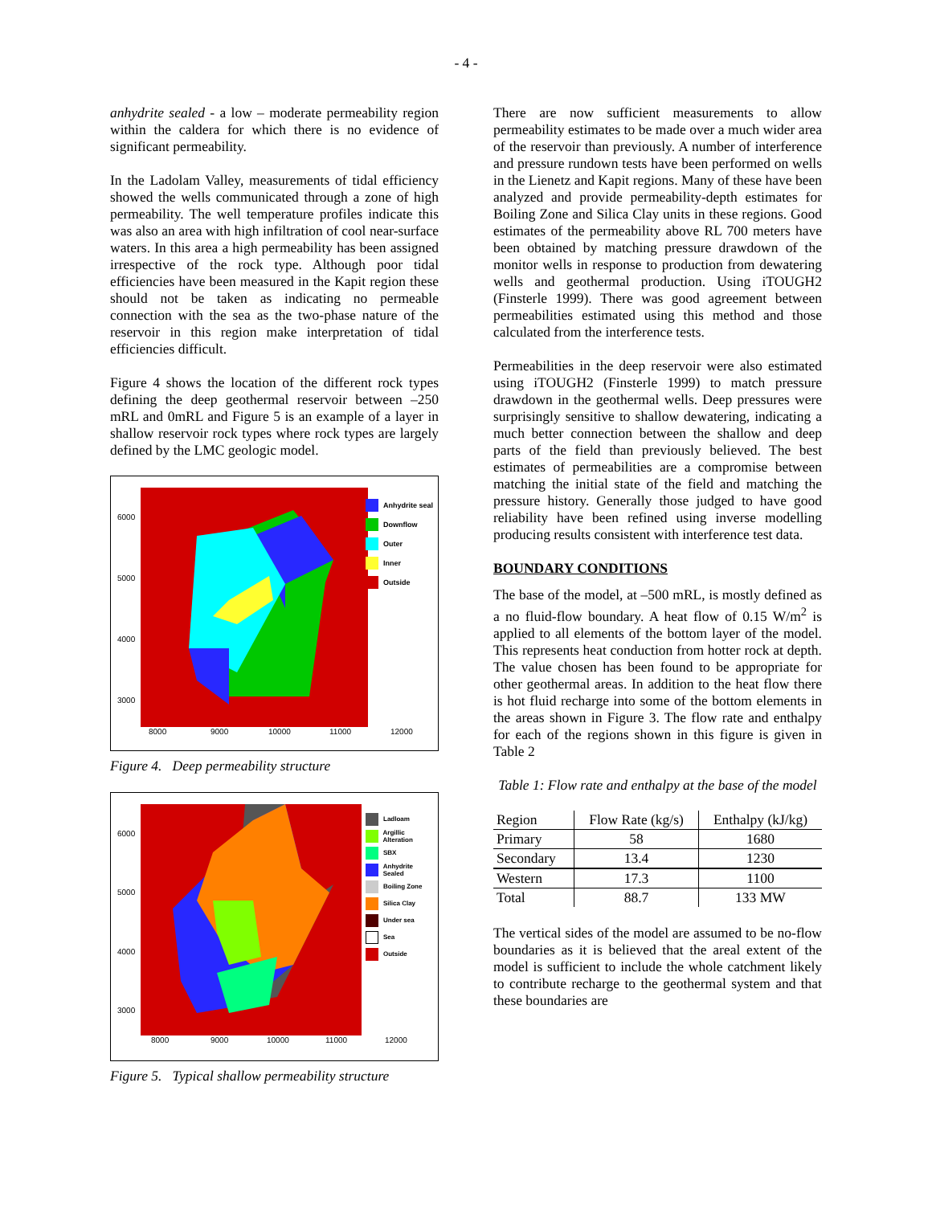- 4 -
anhydrite sealed - a low – moderate permeability region within the caldera for which there is no evidence of significant permeability.
In the Ladolam Valley, measurements of tidal efficiency showed the wells communicated through a zone of high permeability. The well temperature profiles indicate this was also an area with high infiltration of cool near-surface waters. In this area a high permeability has been assigned irrespective of the rock type. Although poor tidal efficiencies have been measured in the Kapit region these should not be taken as indicating no permeable connection with the sea as the two-phase nature of the reservoir in this region make interpretation of tidal efficiencies difficult.
Figure 4 shows the location of the different rock types defining the deep geothermal reservoir between –250 mRL and 0mRL and Figure 5 is an example of a layer in shallow reservoir rock types where rock types are largely defined by the LMC geologic model.
6000
5000
4000
3000
8000 9000 10000 11000 12000
Anhydrite seal
Downflow
Outer
Inner
Outside
Figure 4. Deep permeability structure
6000
5000
4000
3000
8000 9000 10000 11000 12000
Ladloam
Argillic Alteration
SBX
Anhydrite Sealed
Boiling Zone
Silica Clay
Under sea
Sea
Outside
Figure 5. Typical shallow permeability structure
There are now sufficient measurements to allow permeability estimates to be made over a much wider area of the reservoir than previously. A number of interference and pressure rundown tests have been performed on wells in the Lienetz and Kapit regions. Many of these have been analyzed and provide permeability-depth estimates for Boiling Zone and Silica Clay units in these regions. Good estimates of the permeability above RL 700 meters have been obtained by matching pressure drawdown of the monitor wells in response to production from dewatering wells and geothermal production. Using iTOUGH2 (Finsterle 1999). There was good agreement between permeabilities estimated using this method and those calculated from the interference tests.
Permeabilities in the deep reservoir were also estimated using iTOUGH2 (Finsterle 1999) to match pressure drawdown in the geothermal wells. Deep pressures were surprisingly sensitive to shallow dewatering, indicating a much better connection between the shallow and deep parts of the field than previously believed. The best estimates of permeabilities are a compromise between matching the initial state of the field and matching the pressure history. Generally those judged to have good reliability have been refined using inverse modelling producing results consistent with interference test data.
BOUNDARY CONDITIONS
The base of the model, at –500 mRL, is mostly defined as a no fluid-flow boundary. A heat flow of 0.15 W/m<sup>2</sup> is applied to all elements of the bottom layer of the model. This represents heat conduction from hotter rock at depth. The value chosen has been found to be appropriate for other geothermal areas. In addition to the heat flow there is hot fluid recharge into some of the bottom elements in the areas shown in Figure 3. The flow rate and enthalpy for each of the regions shown in this figure is given in Table 2
Table 1: Flow rate and enthalpy at the base of the model
| Region | Flow Rate (kg/s) | Enthalpy (kJ/kg) |
| --- | --- | --- |
| Primary | 58 | 1680 |
| Secondary | 13.4 | 1230 |
| Western | 17.3 | 1100 |
| Total | 88.7 | 133 MW |
The vertical sides of the model are assumed to be no-flow boundaries as it is believed that the areal extent of the model is sufficient to include the whole catchment likely to contribute recharge to the geothermal system and that these boundaries are